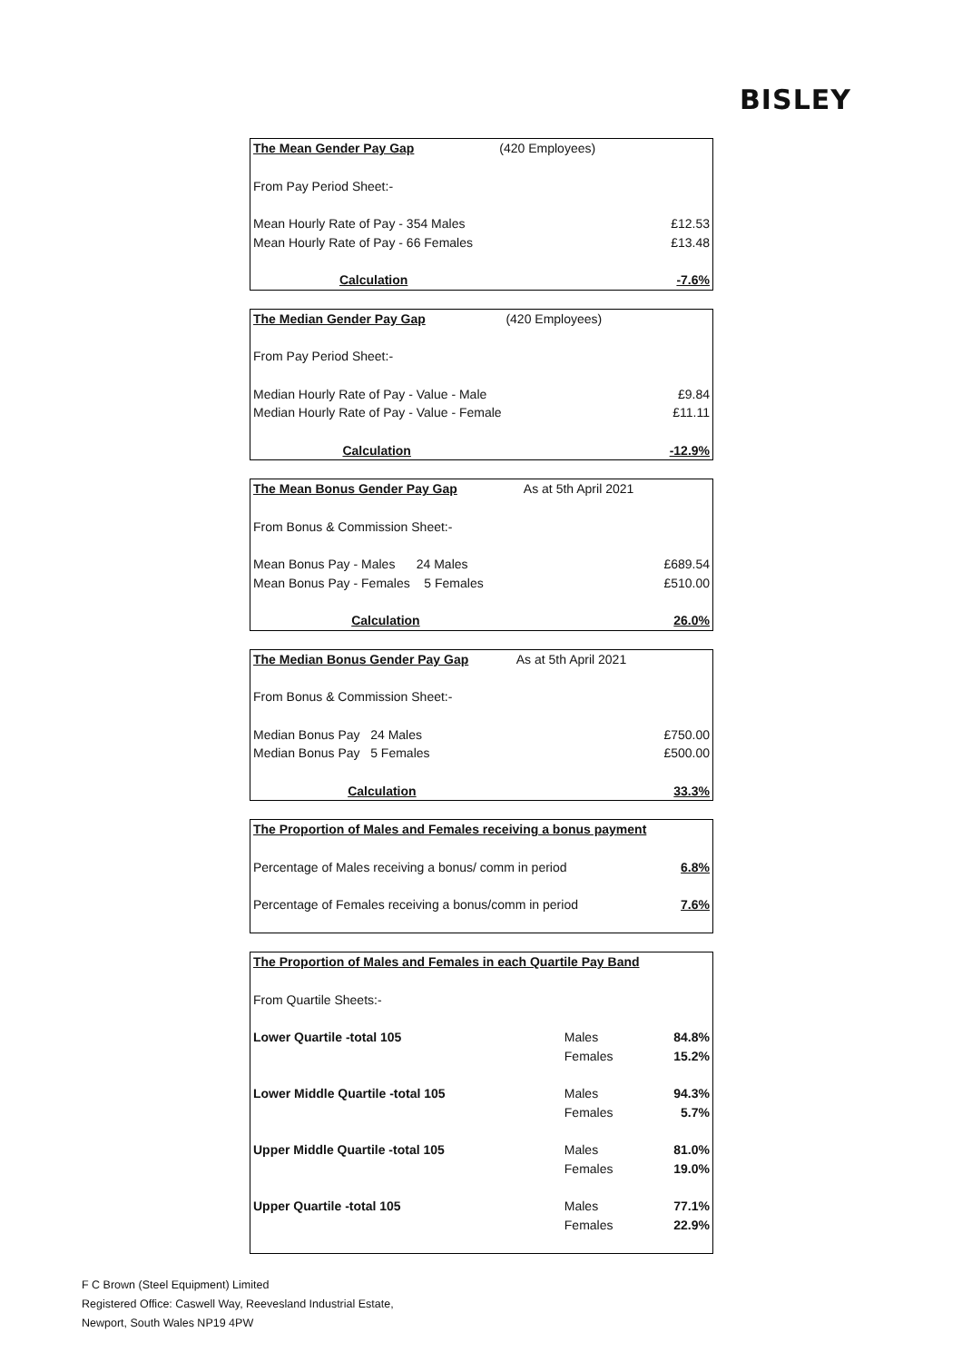BISLEY
| The Mean Gender Pay Gap | (420 Employees) | |
| From Pay Period Sheet:- | | |
| Mean Hourly Rate of Pay - 354 Males | | £12.53 |
| Mean Hourly Rate of Pay - 66 Females | | £13.48 |
| Calculation | | -7.6% |
| The Median Gender Pay Gap | (420 Employees) | |
| From Pay Period Sheet:- | | |
| Median Hourly Rate of Pay - Value - Male | | £9.84 |
| Median Hourly Rate of Pay - Value - Female | | £11.11 |
| Calculation | | -12.9% |
| The Mean Bonus Gender Pay Gap | As at 5th April 2021 | |
| From Bonus & Commission Sheet:- | | |
| Mean Bonus Pay - Males 24 Males | | £689.54 |
| Mean Bonus Pay - Females 5 Females | | £510.00 |
| Calculation | | 26.0% |
| The Median Bonus Gender Pay Gap | As at 5th April 2021 | |
| From Bonus & Commission Sheet:- | | |
| Median Bonus Pay 24 Males | | £750.00 |
| Median Bonus Pay 5 Females | | £500.00 |
| Calculation | | 33.3% |
| The Proportion of Males and Females receiving a bonus payment | |
| Percentage of Males receiving a bonus/ comm in period | 6.8% |
| Percentage of Females receiving a bonus/comm in period | 7.6% |
| The Proportion of Males and Females in each Quartile Pay Band | | |
| From Quartile Sheets:- | | |
| Lower Quartile -total 105 | Males | 84.8% |
| | Females | 15.2% |
| Lower Middle Quartile -total 105 | Males | 94.3% |
| | Females | 5.7% |
| Upper Middle Quartile -total 105 | Males | 81.0% |
| | Females | 19.0% |
| Upper Quartile -total 105 | Males | 77.1% |
| | Females | 22.9% |
F C Brown (Steel Equipment) Limited
Registered Office: Caswell Way, Reevesland Industrial Estate,
Newport, South Wales NP19 4PW